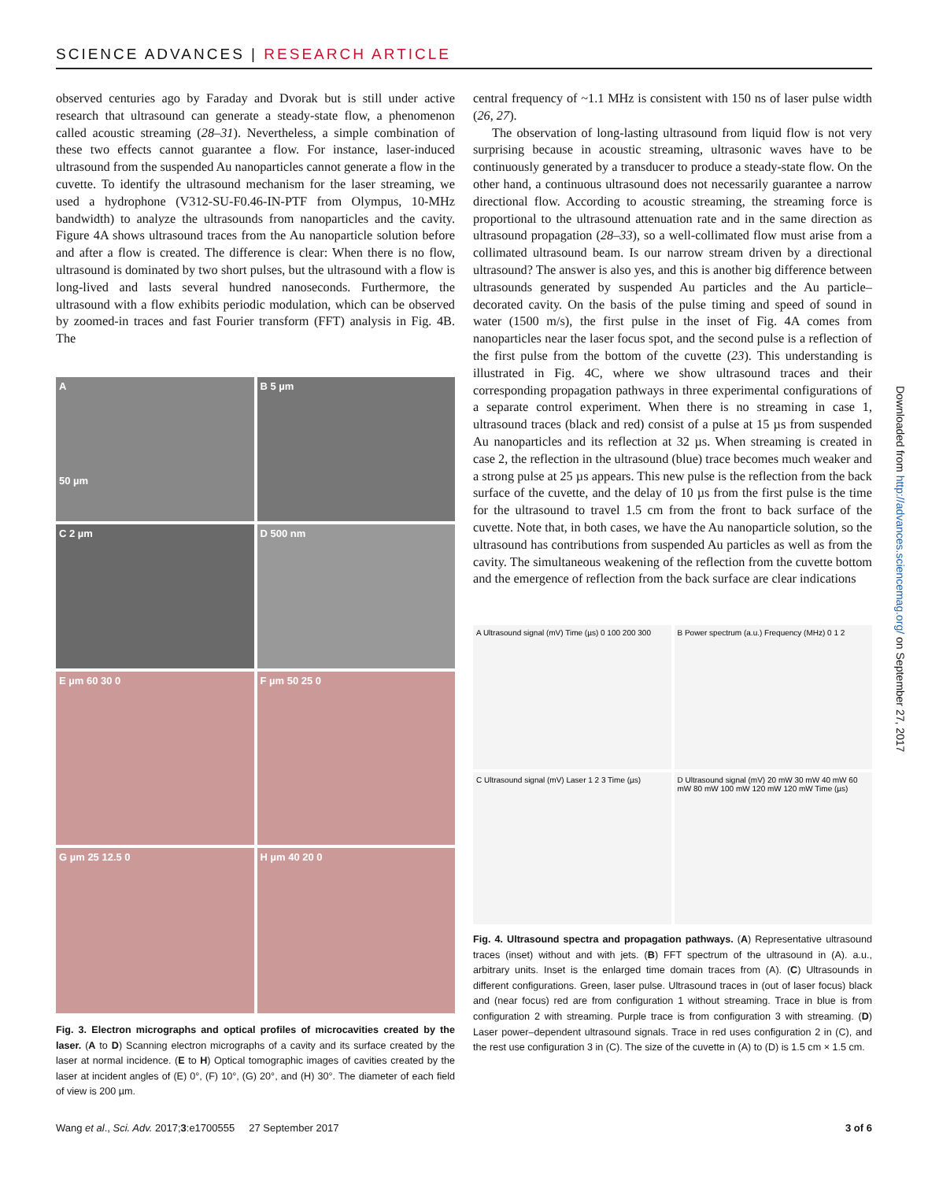SCIENCE ADVANCES | RESEARCH ARTICLE
observed centuries ago by Faraday and Dvorak but is still under active research that ultrasound can generate a steady-state flow, a phenomenon called acoustic streaming (28–31). Nevertheless, a simple combination of these two effects cannot guarantee a flow. For instance, laser-induced ultrasound from the suspended Au nanoparticles cannot generate a flow in the cuvette. To identify the ultrasound mechanism for the laser streaming, we used a hydrophone (V312-SU-F0.46-IN-PTF from Olympus, 10-MHz bandwidth) to analyze the ultrasounds from nanoparticles and the cavity. Figure 4A shows ultrasound traces from the Au nanoparticle solution before and after a flow is created. The difference is clear: When there is no flow, ultrasound is dominated by two short pulses, but the ultrasound with a flow is long-lived and lasts several hundred nanoseconds. Furthermore, the ultrasound with a flow exhibits periodic modulation, which can be observed by zoomed-in traces and fast Fourier transform (FFT) analysis in Fig. 4B. The
A
50 µm
B 5 µm
C 2 µm
D 500 nm
E µm 60 30 0
F µm 50 25 0
G µm 25 12.5 0
H µm 40 20 0
Fig. 3. Electron micrographs and optical profiles of microcavities created by the laser. (A to D) Scanning electron micrographs of a cavity and its surface created by the laser at normal incidence. (E to H) Optical tomographic images of cavities created by the laser at incident angles of (E) 0°, (F) 10°, (G) 20°, and (H) 30°. The diameter of each field of view is 200 µm.
central frequency of ~1.1 MHz is consistent with 150 ns of laser pulse width (26, 27).
The observation of long-lasting ultrasound from liquid flow is not very surprising because in acoustic streaming, ultrasonic waves have to be continuously generated by a transducer to produce a steady-state flow. On the other hand, a continuous ultrasound does not necessarily guarantee a narrow directional flow. According to acoustic streaming, the streaming force is proportional to the ultrasound attenuation rate and in the same direction as ultrasound propagation (28–33), so a well-collimated flow must arise from a collimated ultrasound beam. Is our narrow stream driven by a directional ultrasound? The answer is also yes, and this is another big difference between ultrasounds generated by suspended Au particles and the Au particle–decorated cavity. On the basis of the pulse timing and speed of sound in water (1500 m/s), the first pulse in the inset of Fig. 4A comes from nanoparticles near the laser focus spot, and the second pulse is a reflection of the first pulse from the bottom of the cuvette (23). This understanding is illustrated in Fig. 4C, where we show ultrasound traces and their corresponding propagation pathways in three experimental configurations of a separate control experiment. When there is no streaming in case 1, ultrasound traces (black and red) consist of a pulse at 15 µs from suspended Au nanoparticles and its reflection at 32 µs. When streaming is created in case 2, the reflection in the ultrasound (blue) trace becomes much weaker and a strong pulse at 25 µs appears. This new pulse is the reflection from the back surface of the cuvette, and the delay of 10 µs from the first pulse is the time for the ultrasound to travel 1.5 cm from the front to back surface of the cuvette. Note that, in both cases, we have the Au nanoparticle solution, so the ultrasound has contributions from suspended Au particles as well as from the cavity. The simultaneous weakening of the reflection from the cuvette bottom and the emergence of reflection from the back surface are clear indications
A Ultrasound signal (mV) Time (µs) 0 100 200 300
B Power spectrum (a.u.) Frequency (MHz) 0 1 2
C Ultrasound signal (mV) Laser 1 2 3 Time (µs)
D Ultrasound signal (mV) 20 mW 30 mW 40 mW 60 mW 80 mW 100 mW 120 mW 120 mW Time (µs)
Fig. 4. Ultrasound spectra and propagation pathways. (A) Representative ultrasound traces (inset) without and with jets. (B) FFT spectrum of the ultrasound in (A). a.u., arbitrary units. Inset is the enlarged time domain traces from (A). (C) Ultrasounds in different configurations. Green, laser pulse. Ultrasound traces in (out of laser focus) black and (near focus) red are from configuration 1 without streaming. Trace in blue is from configuration 2 with streaming. Purple trace is from configuration 3 with streaming. (D) Laser power–dependent ultrasound signals. Trace in red uses configuration 2 in (C), and the rest use configuration 3 in (C). The size of the cuvette in (A) to (D) is 1.5 cm × 1.5 cm.
Downloaded from http://advances.sciencemag.org/ on September 27, 2017
Wang et al., Sci. Adv. 2017;3:e1700555 27 September 2017 3 of 6